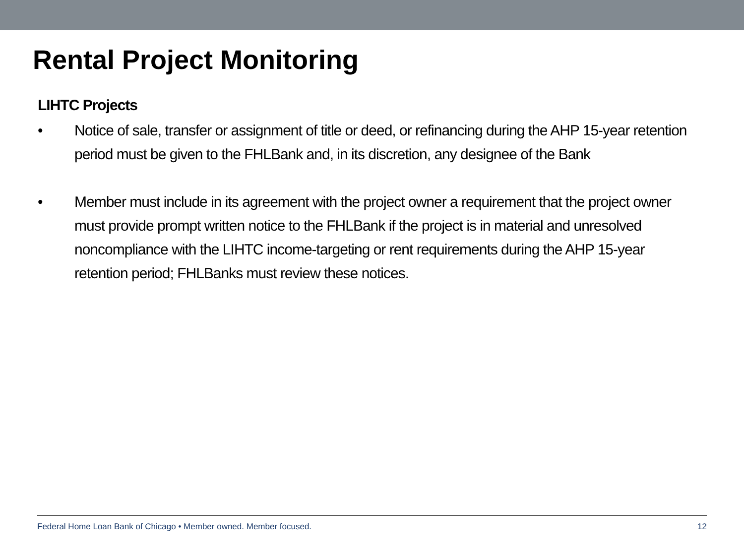Rental Project Monitoring
LIHTC Projects
• Notice of sale, transfer or assignment of title or deed, or refinancing during the AHP 15-year retention period must be given to the FHLBank and, in its discretion, any designee of the Bank
• Member must include in its agreement with the project owner a requirement that the project owner must provide prompt written notice to the FHLBank if the project is in material and unresolved noncompliance with the LIHTC income-targeting or rent requirements during the AHP 15-year retention period; FHLBanks must review these notices.
Federal Home Loan Bank of Chicago • Member owned. Member focused. 12